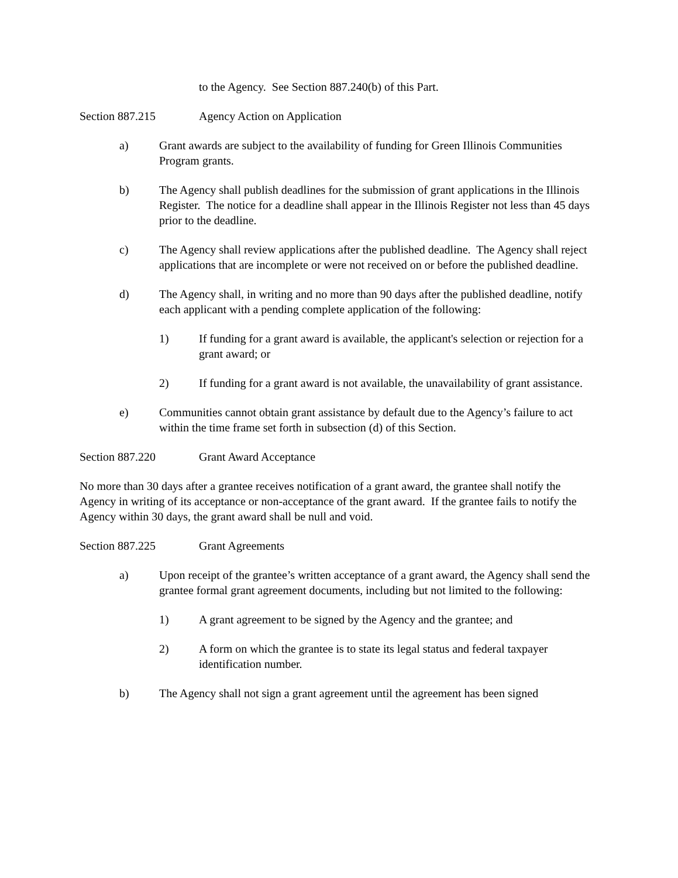to the Agency. See Section 887.240(b) of this Part.
Section 887.215 Agency Action on Application
a) Grant awards are subject to the availability of funding for Green Illinois Communities Program grants.
b) The Agency shall publish deadlines for the submission of grant applications in the Illinois Register. The notice for a deadline shall appear in the Illinois Register not less than 45 days prior to the deadline.
c) The Agency shall review applications after the published deadline. The Agency shall reject applications that are incomplete or were not received on or before the published deadline.
d) The Agency shall, in writing and no more than 90 days after the published deadline, notify each applicant with a pending complete application of the following:
1) If funding for a grant award is available, the applicant's selection or rejection for a grant award; or
2) If funding for a grant award is not available, the unavailability of grant assistance.
e) Communities cannot obtain grant assistance by default due to the Agency’s failure to act within the time frame set forth in subsection (d) of this Section.
Section 887.220 Grant Award Acceptance
No more than 30 days after a grantee receives notification of a grant award, the grantee shall notify the Agency in writing of its acceptance or non-acceptance of the grant award. If the grantee fails to notify the Agency within 30 days, the grant award shall be null and void.
Section 887.225 Grant Agreements
a) Upon receipt of the grantee’s written acceptance of a grant award, the Agency shall send the grantee formal grant agreement documents, including but not limited to the following:
1) A grant agreement to be signed by the Agency and the grantee; and
2) A form on which the grantee is to state its legal status and federal taxpayer identification number.
b) The Agency shall not sign a grant agreement until the agreement has been signed